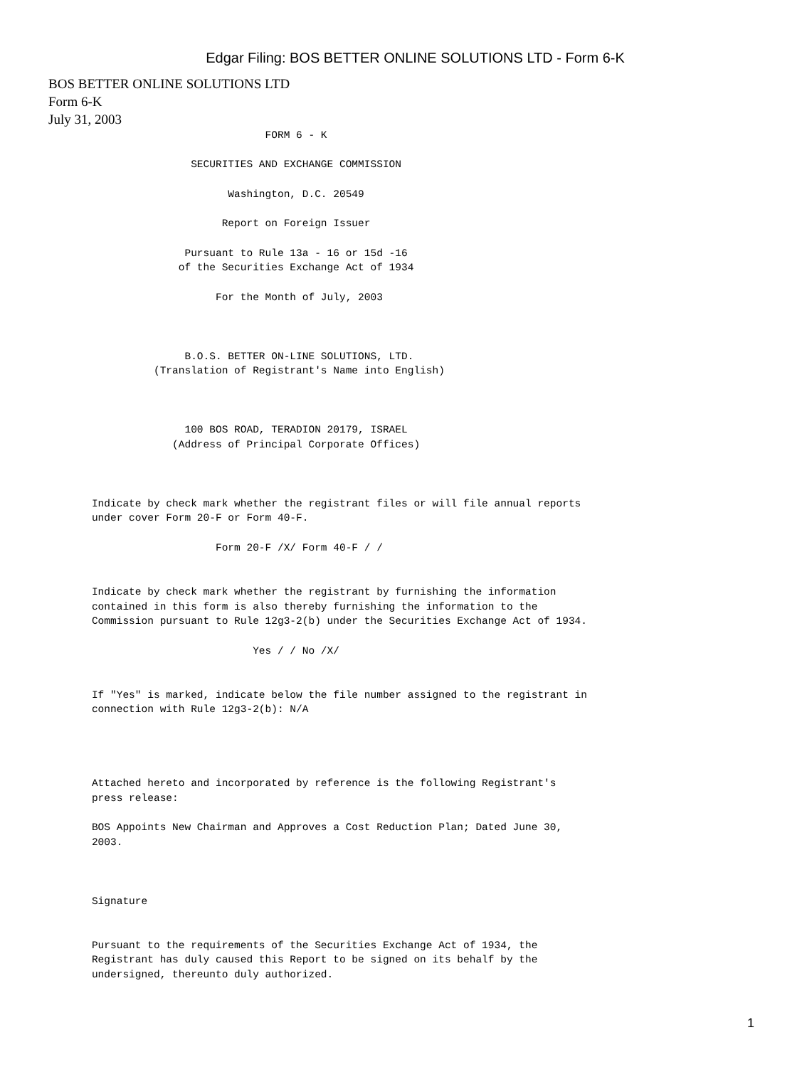Edgar Filing: BOS BETTER ONLINE SOLUTIONS LTD - Form 6-K
BOS BETTER ONLINE SOLUTIONS LTD
Form 6-K
July 31, 2003
                                   FORM 6 - K

                       SECURITIES AND EXCHANGE COMMISSION

                             Washington, D.C. 20549

                            Report on Foreign Issuer

                      Pursuant to Rule 13a - 16 or 15d -16
                     of the Securities Exchange Act of 1934

                           For the Month of July, 2003



                      B.O.S. BETTER ON-LINE SOLUTIONS, LTD.
                 (Translation of Registrant's Name into English)



                      100 BOS ROAD, TERADION 20179, ISRAEL
                    (Address of Principal Corporate Offices)



       Indicate by check mark whether the registrant files or will file annual reports
       under cover Form 20-F or Form 40-F.

                           Form 20-F /X/ Form 40-F / /


       Indicate by check mark whether the registrant by furnishing the information
       contained in this form is also thereby furnishing the information to the
       Commission pursuant to Rule 12g3-2(b) under the Securities Exchange Act of 1934.

                                 Yes / / No /X/


       If "Yes" is marked, indicate below the file number assigned to the registrant in
       connection with Rule 12g3-2(b): N/A




       Attached hereto and incorporated by reference is the following Registrant's
       press release:

       BOS Appoints New Chairman and Approves a Cost Reduction Plan; Dated June 30,
       2003.



       Signature


       Pursuant to the requirements of the Securities Exchange Act of 1934, the
       Registrant has duly caused this Report to be signed on its behalf by the
       undersigned, thereunto duly authorized.
1